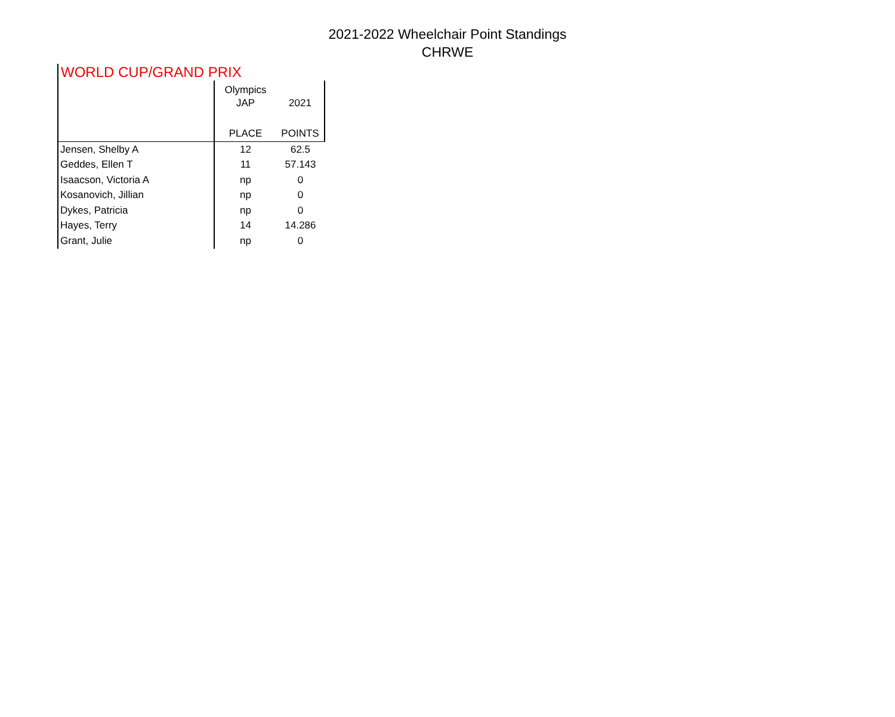2021-2022 Wheelchair Point Standings
CHRWE
WORLD CUP/GRAND PRIX
| | Olympics | |
| --- | --- | --- |
| | JAP | 2021 |
| | PLACE | POINTS |
| Jensen, Shelby A | 12 | 62.5 |
| Geddes, Ellen T | 11 | 57.143 |
| Isaacson, Victoria A | np | 0 |
| Kosanovich, Jillian | np | 0 |
| Dykes, Patricia | np | 0 |
| Hayes, Terry | 14 | 14.286 |
| Grant, Julie | np | 0 |